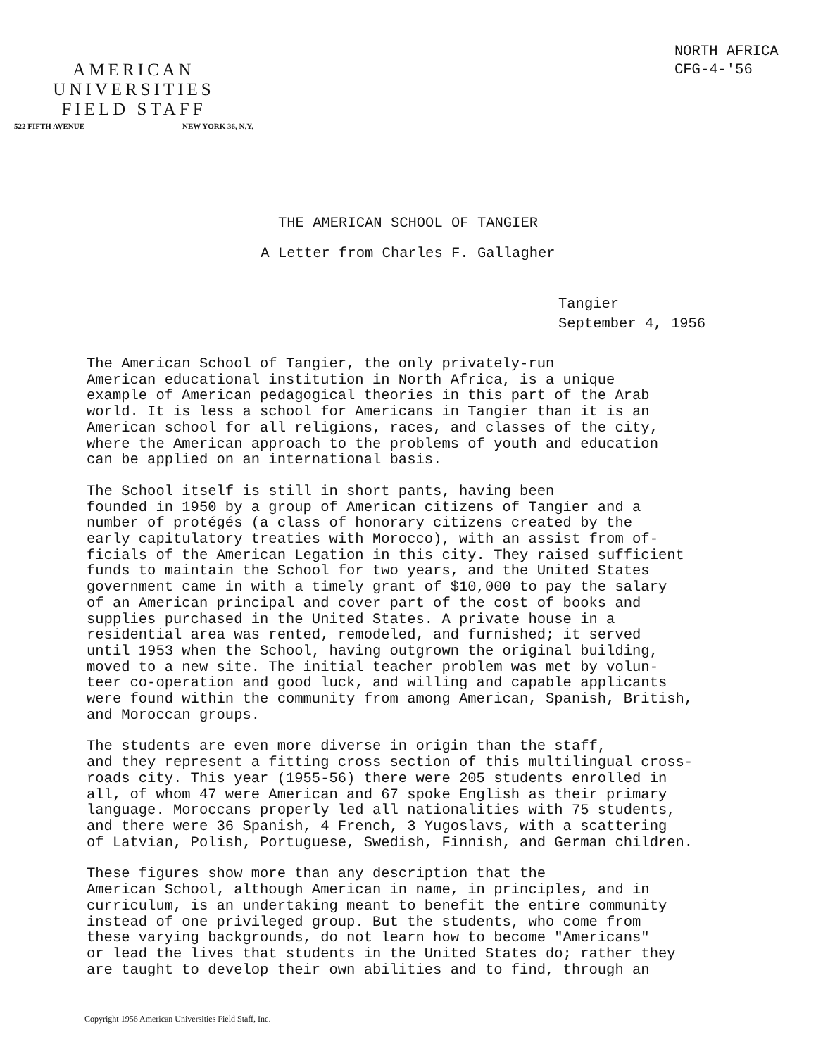NORTH AFRICA
CFG-4-'56
AMERICAN
UNIVERSITIES
FIELD STAFF
522 FIFTH AVENUE NEW YORK 36, N.Y.
THE AMERICAN SCHOOL OF TANGIER
A Letter from Charles F. Gallagher
Tangier
September 4, 1956
The American School of Tangier, the only privately-run American educational institution in North Africa, is a unique example of American pedagogical theories in this part of the Arab world. It is less a school for Americans in Tangier than it is an American school for all religions, races, and classes of the city, where the American approach to the problems of youth and education can be applied on an international basis.
The School itself is still in short pants, having been founded in 1950 by a group of American citizens of Tangier and a number of protégés (a class of honorary citizens created by the early capitulatory treaties with Morocco), with an assist from of- ficials of the American Legation in this city. They raised sufficient funds to maintain the School for two years, and the United States government came in with a timely grant of $10,000 to pay the salary of an American principal and cover part of the cost of books and supplies purchased in the United States. A private house in a residential area was rented, remodeled, and furnished; it served until 1953 when the School, having outgrown the original building, moved to a new site. The initial teacher problem was met by volun- teer co-operation and good luck, and willing and capable applicants were found within the community from among American, Spanish, British, and Moroccan groups.
The students are even more diverse in origin than the staff, and they represent a fitting cross section of this multilingual cross- roads city. This year (1955-56) there were 205 students enrolled in all, of whom 47 were American and 67 spoke English as their primary language. Moroccans properly led all nationalities with 75 students, and there were 36 Spanish, 4 French, 3 Yugoslavs, with a scattering of Latvian, Polish, Portuguese, Swedish, Finnish, and German children.
These figures show more than any description that the American School, although American in name, in principles, and in curriculum, is an undertaking meant to benefit the entire community instead of one privileged group. But the students, who come from these varying backgrounds, do not learn how to become "Americans" or lead the lives that students in the United States do; rather they are taught to develop their own abilities and to find, through an
Copyright 1956 American Universities Field Staff, Inc.